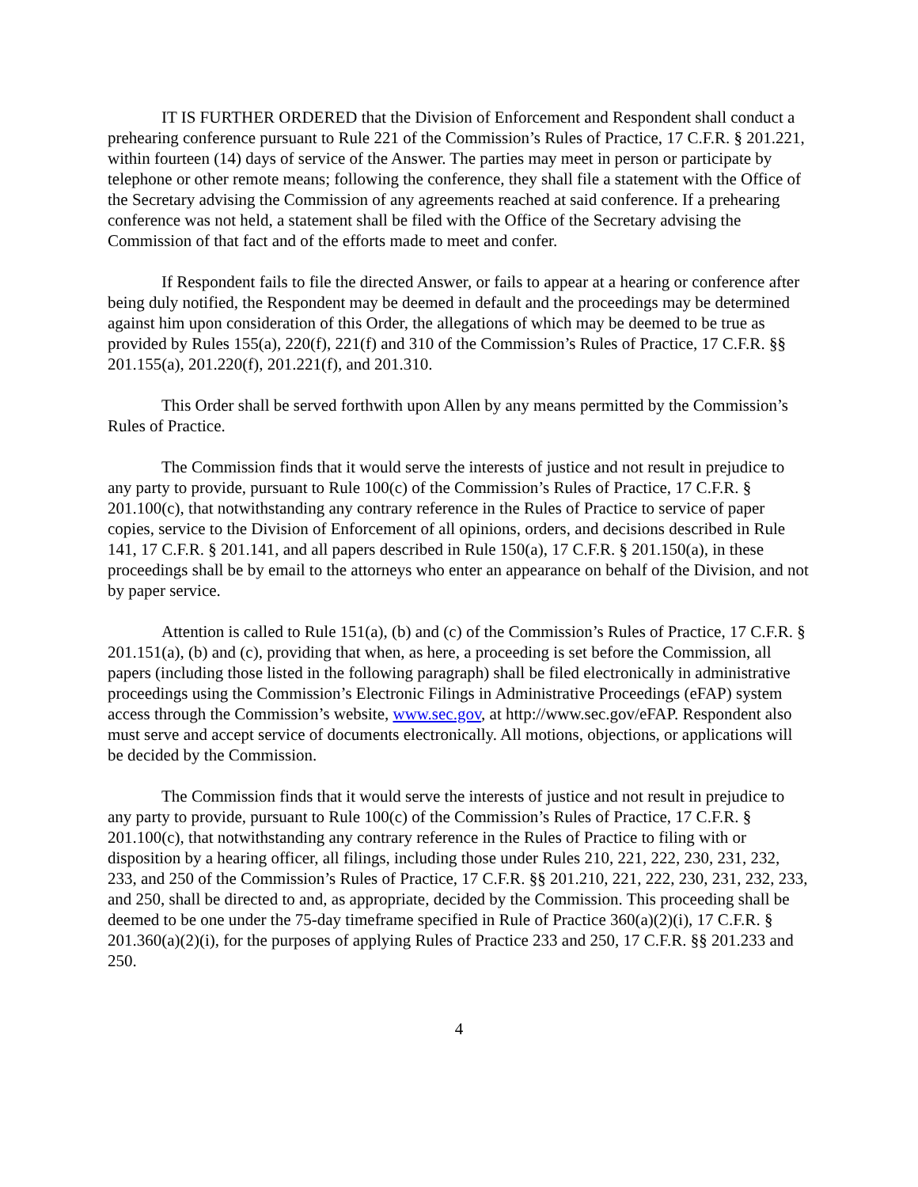IT IS FURTHER ORDERED that the Division of Enforcement and Respondent shall conduct a prehearing conference pursuant to Rule 221 of the Commission’s Rules of Practice, 17 C.F.R. § 201.221, within fourteen (14) days of service of the Answer. The parties may meet in person or participate by telephone or other remote means; following the conference, they shall file a statement with the Office of the Secretary advising the Commission of any agreements reached at said conference. If a prehearing conference was not held, a statement shall be filed with the Office of the Secretary advising the Commission of that fact and of the efforts made to meet and confer.
If Respondent fails to file the directed Answer, or fails to appear at a hearing or conference after being duly notified, the Respondent may be deemed in default and the proceedings may be determined against him upon consideration of this Order, the allegations of which may be deemed to be true as provided by Rules 155(a), 220(f), 221(f) and 310 of the Commission’s Rules of Practice, 17 C.F.R. §§ 201.155(a), 201.220(f), 201.221(f), and 201.310.
This Order shall be served forthwith upon Allen by any means permitted by the Commission’s Rules of Practice.
The Commission finds that it would serve the interests of justice and not result in prejudice to any party to provide, pursuant to Rule 100(c) of the Commission’s Rules of Practice, 17 C.F.R. § 201.100(c), that notwithstanding any contrary reference in the Rules of Practice to service of paper copies, service to the Division of Enforcement of all opinions, orders, and decisions described in Rule 141, 17 C.F.R. § 201.141, and all papers described in Rule 150(a), 17 C.F.R. § 201.150(a), in these proceedings shall be by email to the attorneys who enter an appearance on behalf of the Division, and not by paper service.
Attention is called to Rule 151(a), (b) and (c) of the Commission’s Rules of Practice, 17 C.F.R. § 201.151(a), (b) and (c), providing that when, as here, a proceeding is set before the Commission, all papers (including those listed in the following paragraph) shall be filed electronically in administrative proceedings using the Commission’s Electronic Filings in Administrative Proceedings (eFAP) system access through the Commission’s website, www.sec.gov, at http://www.sec.gov/eFAP. Respondent also must serve and accept service of documents electronically. All motions, objections, or applications will be decided by the Commission.
The Commission finds that it would serve the interests of justice and not result in prejudice to any party to provide, pursuant to Rule 100(c) of the Commission’s Rules of Practice, 17 C.F.R. § 201.100(c), that notwithstanding any contrary reference in the Rules of Practice to filing with or disposition by a hearing officer, all filings, including those under Rules 210, 221, 222, 230, 231, 232, 233, and 250 of the Commission’s Rules of Practice, 17 C.F.R. §§ 201.210, 221, 222, 230, 231, 232, 233, and 250, shall be directed to and, as appropriate, decided by the Commission. This proceeding shall be deemed to be one under the 75-day timeframe specified in Rule of Practice 360(a)(2)(i), 17 C.F.R. § 201.360(a)(2)(i), for the purposes of applying Rules of Practice 233 and 250, 17 C.F.R. §§ 201.233 and 250.
4